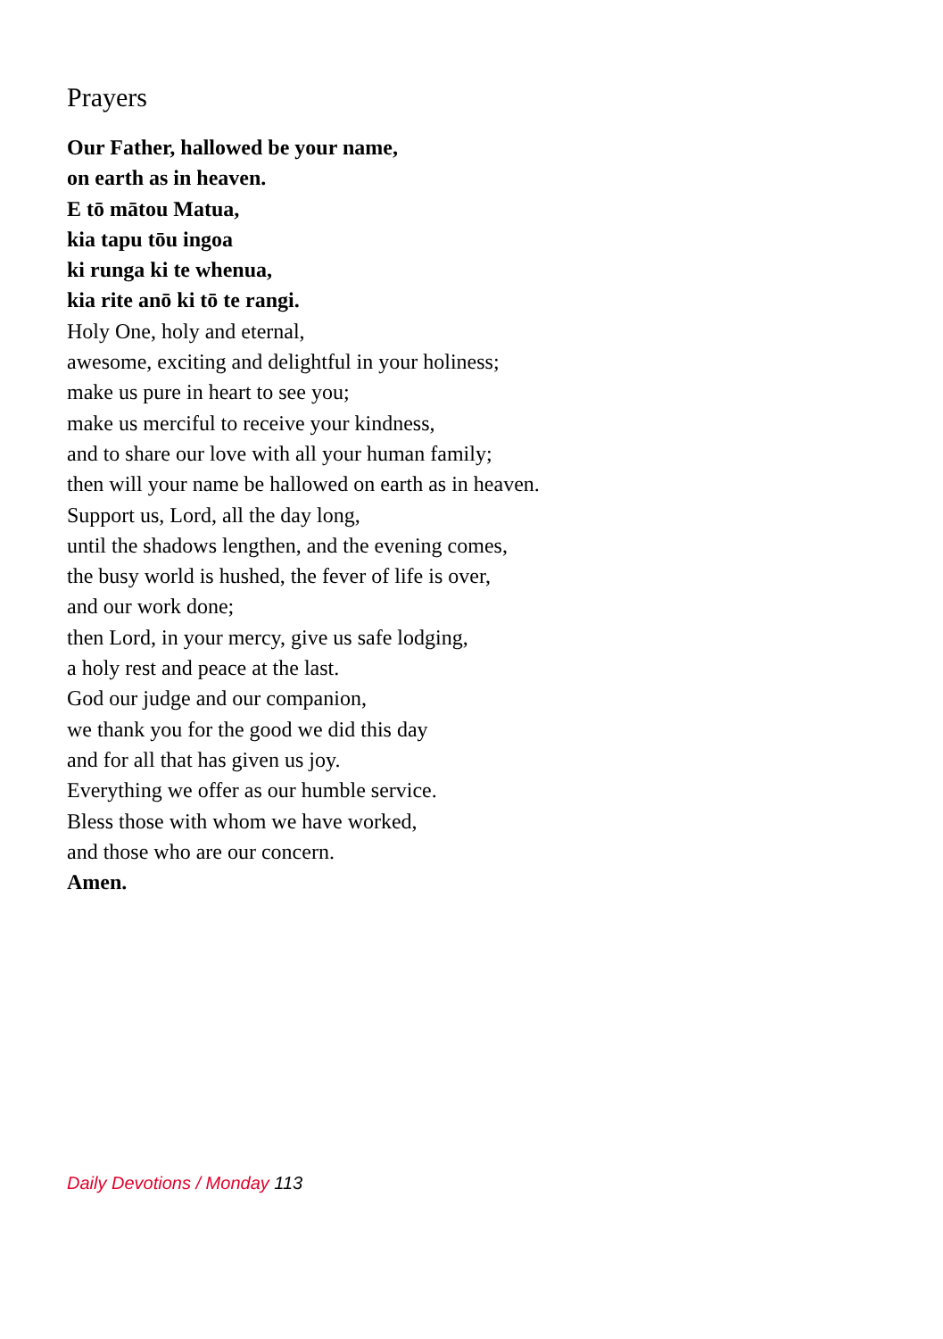Prayers
Our Father, hallowed be your name,
on earth as in heaven.
E tō mātou Matua,
kia tapu tōu ingoa
ki runga ki te whenua,
kia rite anō ki tō te rangi.
Holy One, holy and eternal,
awesome, exciting and delightful in your holiness;
make us pure in heart to see you;
make us merciful to receive your kindness,
and to share our love with all your human family;
then will your name be hallowed on earth as in heaven.
Support us, Lord, all the day long,
until the shadows lengthen, and the evening comes,
the busy world is hushed, the fever of life is over,
and our work done;
then Lord, in your mercy, give us safe lodging,
a holy rest and peace at the last.
God our judge and our companion,
we thank you for the good we did this day
and for all that has given us joy.
Everything we offer as our humble service.
Bless those with whom we have worked,
and those who are our concern.
Amen.
Daily Devotions / Monday 113